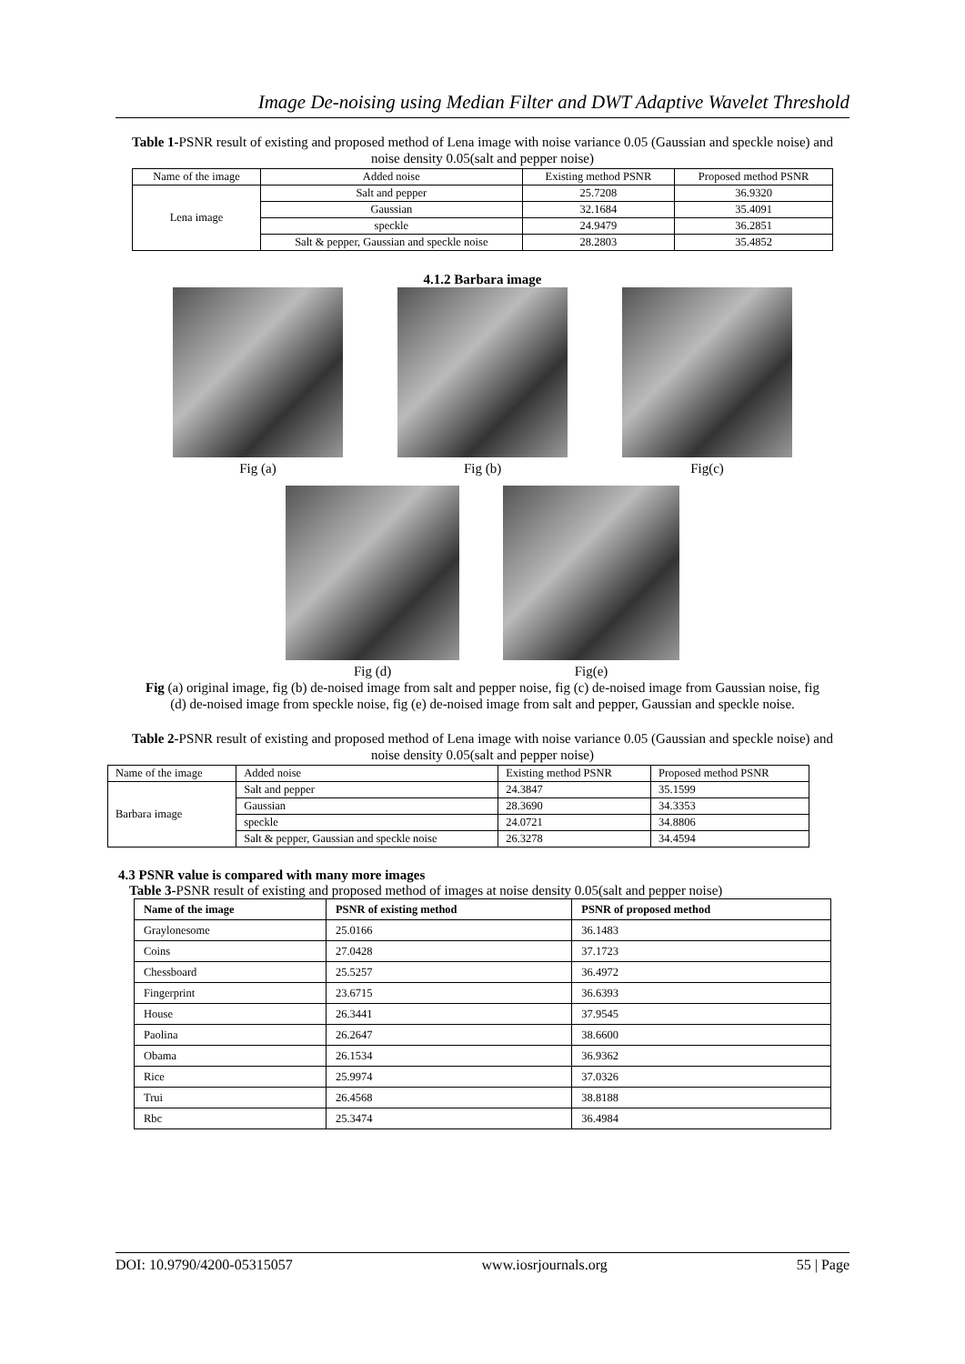Image De-noising using Median Filter and DWT Adaptive Wavelet Threshold
Table 1-PSNR result of existing and proposed method of Lena image with noise variance 0.05 (Gaussian and speckle noise) and noise density 0.05(salt and pepper noise)
| Name of the image | Added noise | Existing method PSNR | Proposed method PSNR |
| --- | --- | --- | --- |
| Lena image | Salt and pepper | 25.7208 | 36.9320 |
| | Gaussian | 32.1684 | 35.4091 |
| | speckle | 24.9479 | 36.2851 |
| | Salt & pepper, Gaussian and speckle noise | 28.2803 | 35.4852 |
4.1.2 Barbara image
Fig (a)
Fig (b)
Fig(c)
Fig (d)
Fig(e)
Fig (a) original image, fig (b) de-noised image from salt and pepper noise, fig (c) de-noised image from Gaussian noise, fig (d) de-noised image from speckle noise, fig (e) de-noised image from salt and pepper, Gaussian and speckle noise.
Table 2-PSNR result of existing and proposed method of Lena image with noise variance 0.05 (Gaussian and speckle noise) and noise density 0.05(salt and pepper noise)
| Name of the image | Added noise | Existing method PSNR | Proposed method PSNR |
| --- | --- | --- | --- |
| Barbara image | Salt and pepper | 24.3847 | 35.1599 |
| | Gaussian | 28.3690 | 34.3353 |
| | speckle | 24.0721 | 34.8806 |
| | Salt & pepper, Gaussian and speckle noise | 26.3278 | 34.4594 |
4.3 PSNR value is compared with many more images
Table 3-PSNR result of existing and proposed method of images at noise density 0.05(salt and pepper noise)
| Name of the image | PSNR of existing method | PSNR of proposed method |
| --- | --- | --- |
| Graylonesome | 25.0166 | 36.1483 |
| Coins | 27.0428 | 37.1723 |
| Chessboard | 25.5257 | 36.4972 |
| Fingerprint | 23.6715 | 36.6393 |
| House | 26.3441 | 37.9545 |
| Paolina | 26.2647 | 38.6600 |
| Obama | 26.1534 | 36.9362 |
| Rice | 25.9974 | 37.0326 |
| Trui | 26.4568 | 38.8188 |
| Rbc | 25.3474 | 36.4984 |
DOI: 10.9790/4200-05315057 www.iosrjournals.org 55 | Page